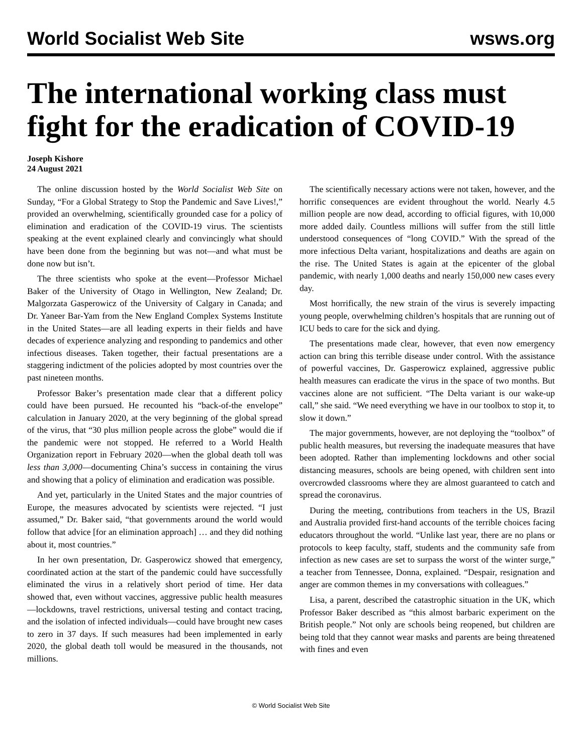World Socialist Web Site wsws.org
The international working class must fight for the eradication of COVID-19
Joseph Kishore
24 August 2021
The online discussion hosted by the World Socialist Web Site on Sunday, “For a Global Strategy to Stop the Pandemic and Save Lives!,” provided an overwhelming, scientifically grounded case for a policy of elimination and eradication of the COVID-19 virus. The scientists speaking at the event explained clearly and convincingly what should have been done from the beginning but was not—and what must be done now but isn’t.
The three scientists who spoke at the event—Professor Michael Baker of the University of Otago in Wellington, New Zealand; Dr. Malgorzata Gasperowicz of the University of Calgary in Canada; and Dr. Yaneer Bar-Yam from the New England Complex Systems Institute in the United States—are all leading experts in their fields and have decades of experience analyzing and responding to pandemics and other infectious diseases. Taken together, their factual presentations are a staggering indictment of the policies adopted by most countries over the past nineteen months.
Professor Baker’s presentation made clear that a different policy could have been pursued. He recounted his “back-of-the envelope” calculation in January 2020, at the very beginning of the global spread of the virus, that “30 plus million people across the globe” would die if the pandemic were not stopped. He referred to a World Health Organization report in February 2020—when the global death toll was less than 3,000—documenting China’s success in containing the virus and showing that a policy of elimination and eradication was possible.
And yet, particularly in the United States and the major countries of Europe, the measures advocated by scientists were rejected. “I just assumed,” Dr. Baker said, “that governments around the world would follow that advice [for an elimination approach] … and they did nothing about it, most countries.”
In her own presentation, Dr. Gasperowicz showed that emergency, coordinated action at the start of the pandemic could have successfully eliminated the virus in a relatively short period of time. Her data showed that, even without vaccines, aggressive public health measures—lockdowns, travel restrictions, universal testing and contact tracing, and the isolation of infected individuals—could have brought new cases to zero in 37 days. If such measures had been implemented in early 2020, the global death toll would be measured in the thousands, not millions.
The scientifically necessary actions were not taken, however, and the horrific consequences are evident throughout the world. Nearly 4.5 million people are now dead, according to official figures, with 10,000 more added daily. Countless millions will suffer from the still little understood consequences of “long COVID.” With the spread of the more infectious Delta variant, hospitalizations and deaths are again on the rise. The United States is again at the epicenter of the global pandemic, with nearly 1,000 deaths and nearly 150,000 new cases every day.
Most horrifically, the new strain of the virus is severely impacting young people, overwhelming children’s hospitals that are running out of ICU beds to care for the sick and dying.
The presentations made clear, however, that even now emergency action can bring this terrible disease under control. With the assistance of powerful vaccines, Dr. Gasperowicz explained, aggressive public health measures can eradicate the virus in the space of two months. But vaccines alone are not sufficient. “The Delta variant is our wake-up call,” she said. “We need everything we have in our toolbox to stop it, to slow it down.”
The major governments, however, are not deploying the “toolbox” of public health measures, but reversing the inadequate measures that have been adopted. Rather than implementing lockdowns and other social distancing measures, schools are being opened, with children sent into overcrowded classrooms where they are almost guaranteed to catch and spread the coronavirus.
During the meeting, contributions from teachers in the US, Brazil and Australia provided first-hand accounts of the terrible choices facing educators throughout the world. “Unlike last year, there are no plans or protocols to keep faculty, staff, students and the community safe from infection as new cases are set to surpass the worst of the winter surge,” a teacher from Tennessee, Donna, explained. “Despair, resignation and anger are common themes in my conversations with colleagues.”
Lisa, a parent, described the catastrophic situation in the UK, which Professor Baker described as “this almost barbaric experiment on the British people.” Not only are schools being reopened, but children are being told that they cannot wear masks and parents are being threatened with fines and even
© World Socialist Web Site